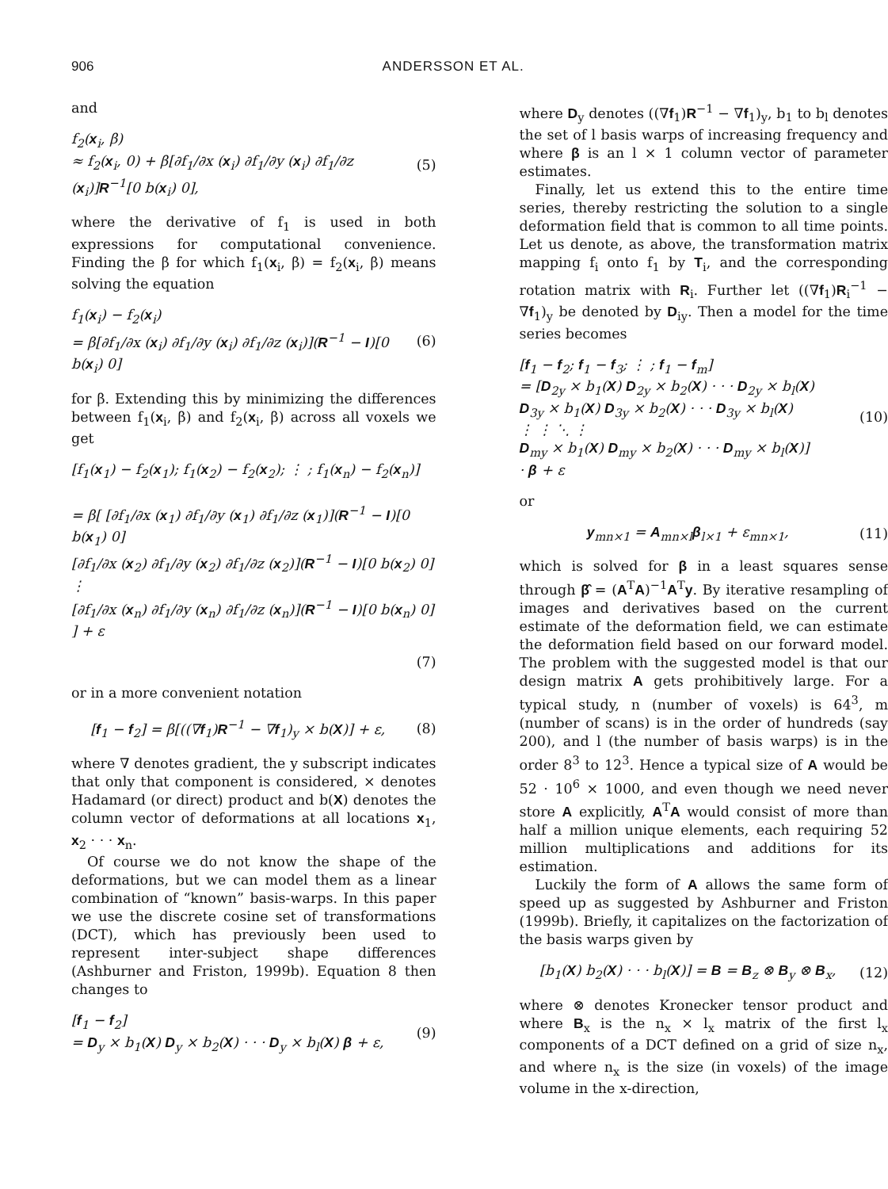906 ANDERSSON ET AL.
and
f<sub>2</sub>(x<sub>i</sub>, β)
≈ f<sub>2</sub>(x<sub>i</sub>, 0) + β[∂f<sub>1</sub>/∂x (x<sub>i</sub>) ∂f<sub>1</sub>/∂y (x<sub>i</sub>) ∂f<sub>1</sub>/∂z (x<sub>i</sub>)]R<sup>−1</sup>[0 b(x<sub>i</sub>) 0],
(5)
where the derivative of f<sub>1</sub> is used in both expressions for computational convenience. Finding the β for which f<sub>1</sub>(x<sub>i</sub>, β) = f<sub>2</sub>(x<sub>i</sub>, β) means solving the equation
f<sub>1</sub>(x<sub>i</sub>) − f<sub>2</sub>(x<sub>i</sub>)
= β[∂f<sub>1</sub>/∂x (x<sub>i</sub>) ∂f<sub>1</sub>/∂y (x<sub>i</sub>) ∂f<sub>1</sub>/∂z (x<sub>i</sub>)](R<sup>−1</sup> − I)[0 b(x<sub>i</sub>) 0]
(6)
for β. Extending this by minimizing the differences between f<sub>1</sub>(x<sub>i</sub>, β) and f<sub>2</sub>(x<sub>i</sub>, β) across all voxels we get
[f<sub>1</sub>(x<sub>1</sub>) − f<sub>2</sub>(x<sub>1</sub>); f<sub>1</sub>(x<sub>2</sub>) − f<sub>2</sub>(x<sub>2</sub>); ⋮ ; f<sub>1</sub>(x<sub>n</sub>) − f<sub>2</sub>(x<sub>n</sub>)]
= β[ [∂f<sub>1</sub>/∂x (x<sub>1</sub>) ∂f<sub>1</sub>/∂y (x<sub>1</sub>) ∂f<sub>1</sub>/∂z (x<sub>1</sub>)](R<sup>−1</sup> − I)[0 b(x<sub>1</sub>) 0]
[∂f<sub>1</sub>/∂x (x<sub>2</sub>) ∂f<sub>1</sub>/∂y (x<sub>2</sub>) ∂f<sub>1</sub>/∂z (x<sub>2</sub>)](R<sup>−1</sup> − I)[0 b(x<sub>2</sub>) 0]
⋮
[∂f<sub>1</sub>/∂x (x<sub>n</sub>) ∂f<sub>1</sub>/∂y (x<sub>n</sub>) ∂f<sub>1</sub>/∂z (x<sub>n</sub>)](R<sup>−1</sup> − I)[0 b(x<sub>n</sub>) 0] ] + ε
(7)
or in a more convenient notation
[f<sub>1</sub> − f<sub>2</sub>] = β[((∇f<sub>1</sub>)R<sup>−1</sup> − ∇f<sub>1</sub>)<sub>y</sub> × b(X)] + ε,
(8)
where ∇ denotes gradient, the y subscript indicates that only that component is considered, × denotes Hadamard (or direct) product and b(X) denotes the column vector of deformations at all locations x<sub>1</sub>, x<sub>2</sub> · · · x<sub>n</sub>.
Of course we do not know the shape of the deformations, but we can model them as a linear combination of “known” basis-warps. In this paper we use the discrete cosine set of transformations (DCT), which has previously been used to represent inter-subject shape differences (Ashburner and Friston, 1999b). Equation 8 then changes to
[f<sub>1</sub> − f<sub>2</sub>]
= D<sub>y</sub> × b<sub>1</sub>(X) D<sub>y</sub> × b<sub>2</sub>(X) · · · D<sub>y</sub> × b<sub>l</sub>(X) β + ε,
(9)
where D<sub>y</sub> denotes ((∇f<sub>1</sub>)R<sup>−1</sup> − ∇f<sub>1</sub>)<sub>y</sub>, b<sub>1</sub> to b<sub>l</sub> denotes the set of l basis warps of increasing frequency and where β is an l × 1 column vector of parameter estimates.
Finally, let us extend this to the entire time series, thereby restricting the solution to a single deformation field that is common to all time points. Let us denote, as above, the transformation matrix mapping f<sub>i</sub> onto f<sub>1</sub> by T<sub>i</sub>, and the corresponding rotation matrix with R<sub>i</sub>. Further let ((∇f<sub>1</sub>)R<sub>i</sub><sup>−1</sup> − ∇f<sub>1</sub>)<sub>y</sub> be denoted by D<sub>iy</sub>. Then a model for the time series becomes
[f<sub>1</sub> − f<sub>2</sub>; f<sub>1</sub> − f<sub>3</sub>; ⋮ ; f<sub>1</sub> − f<sub>m</sub>]
= [D<sub>2y</sub> × b<sub>1</sub>(X) D<sub>2y</sub> × b<sub>2</sub>(X) · · · D<sub>2y</sub> × b<sub>l</sub>(X)
D<sub>3y</sub> × b<sub>1</sub>(X) D<sub>3y</sub> × b<sub>2</sub>(X) · · · D<sub>3y</sub> × b<sub>l</sub>(X)
⋮ ⋮ ⋱ ⋮
D<sub>my</sub> × b<sub>1</sub>(X) D<sub>my</sub> × b<sub>2</sub>(X) · · · D<sub>my</sub> × b<sub>l</sub>(X)]
· β + ε
(10)
or
y<sub>mn×1</sub> = A<sub>mn×l</sub>β<sub>l×1</sub> + ε<sub>mn×1</sub>,
(11)
which is solved for β in a least squares sense through β̂ = (A<sup>T</sup>A)<sup>−1</sup>A<sup>T</sup>y. By iterative resampling of images and derivatives based on the current estimate of the deformation field, we can estimate the deformation field based on our forward model. The problem with the suggested model is that our design matrix A gets prohibitively large. For a typical study, n (number of voxels) is 64<sup>3</sup>, m (number of scans) is in the order of hundreds (say 200), and l (the number of basis warps) is in the order 8<sup>3</sup> to 12<sup>3</sup>. Hence a typical size of A would be 52 · 10<sup>6</sup> × 1000, and even though we need never store A explicitly, A<sup>T</sup>A would consist of more than half a million unique elements, each requiring 52 million multiplications and additions for its estimation.
Luckily the form of A allows the same form of speed up as suggested by Ashburner and Friston (1999b). Briefly, it capitalizes on the factorization of the basis warps given by
[b<sub>1</sub>(X) b<sub>2</sub>(X) · · · b<sub>l</sub>(X)] = B = B<sub>z</sub> ⊗ B<sub>y</sub> ⊗ B<sub>x</sub>,
(12)
where ⊗ denotes Kronecker tensor product and where B<sub>x</sub> is the n<sub>x</sub> × l<sub>x</sub> matrix of the first l<sub>x</sub> components of a DCT defined on a grid of size n<sub>x</sub>, and where n<sub>x</sub> is the size (in voxels) of the image volume in the x-direction,